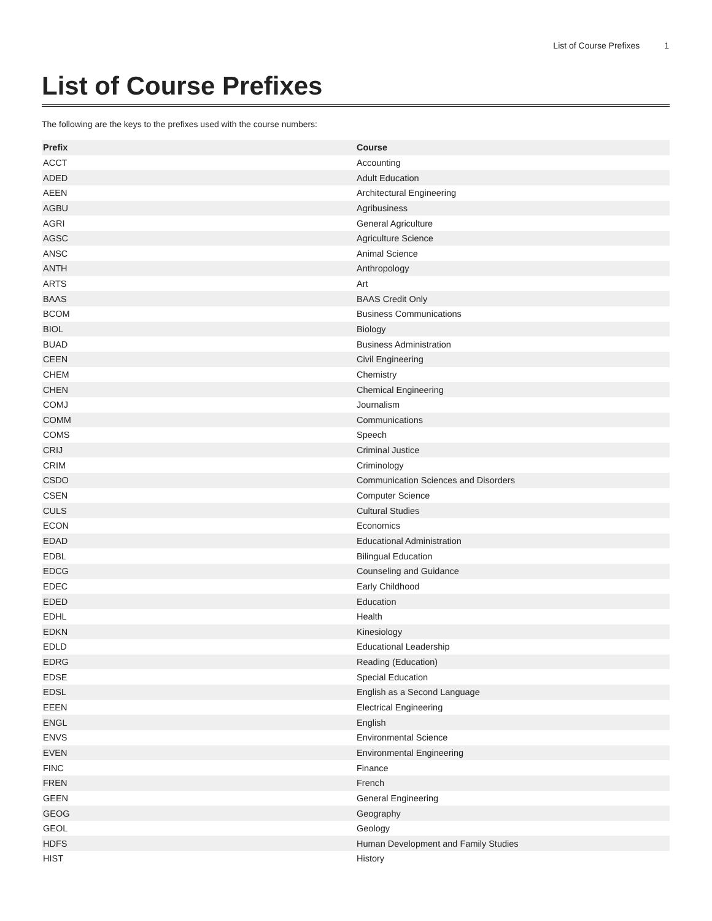List of Course Prefixes 1
List of Course Prefixes
The following are the keys to the prefixes used with the course numbers:
| Prefix | Course |
| --- | --- |
| ACCT | Accounting |
| ADED | Adult Education |
| AEEN | Architectural Engineering |
| AGBU | Agribusiness |
| AGRI | General Agriculture |
| AGSC | Agriculture Science |
| ANSC | Animal Science |
| ANTH | Anthropology |
| ARTS | Art |
| BAAS | BAAS Credit Only |
| BCOM | Business Communications |
| BIOL | Biology |
| BUAD | Business Administration |
| CEEN | Civil Engineering |
| CHEM | Chemistry |
| CHEN | Chemical Engineering |
| COMJ | Journalism |
| COMM | Communications |
| COMS | Speech |
| CRIJ | Criminal Justice |
| CRIM | Criminology |
| CSDO | Communication Sciences and Disorders |
| CSEN | Computer Science |
| CULS | Cultural Studies |
| ECON | Economics |
| EDAD | Educational Administration |
| EDBL | Bilingual Education |
| EDCG | Counseling and Guidance |
| EDEC | Early Childhood |
| EDED | Education |
| EDHL | Health |
| EDKN | Kinesiology |
| EDLD | Educational Leadership |
| EDRG | Reading (Education) |
| EDSE | Special Education |
| EDSL | English as a Second Language |
| EEEN | Electrical Engineering |
| ENGL | English |
| ENVS | Environmental Science |
| EVEN | Environmental Engineering |
| FINC | Finance |
| FREN | French |
| GEEN | General Engineering |
| GEOG | Geography |
| GEOL | Geology |
| HDFS | Human Development and Family Studies |
| HIST | History |